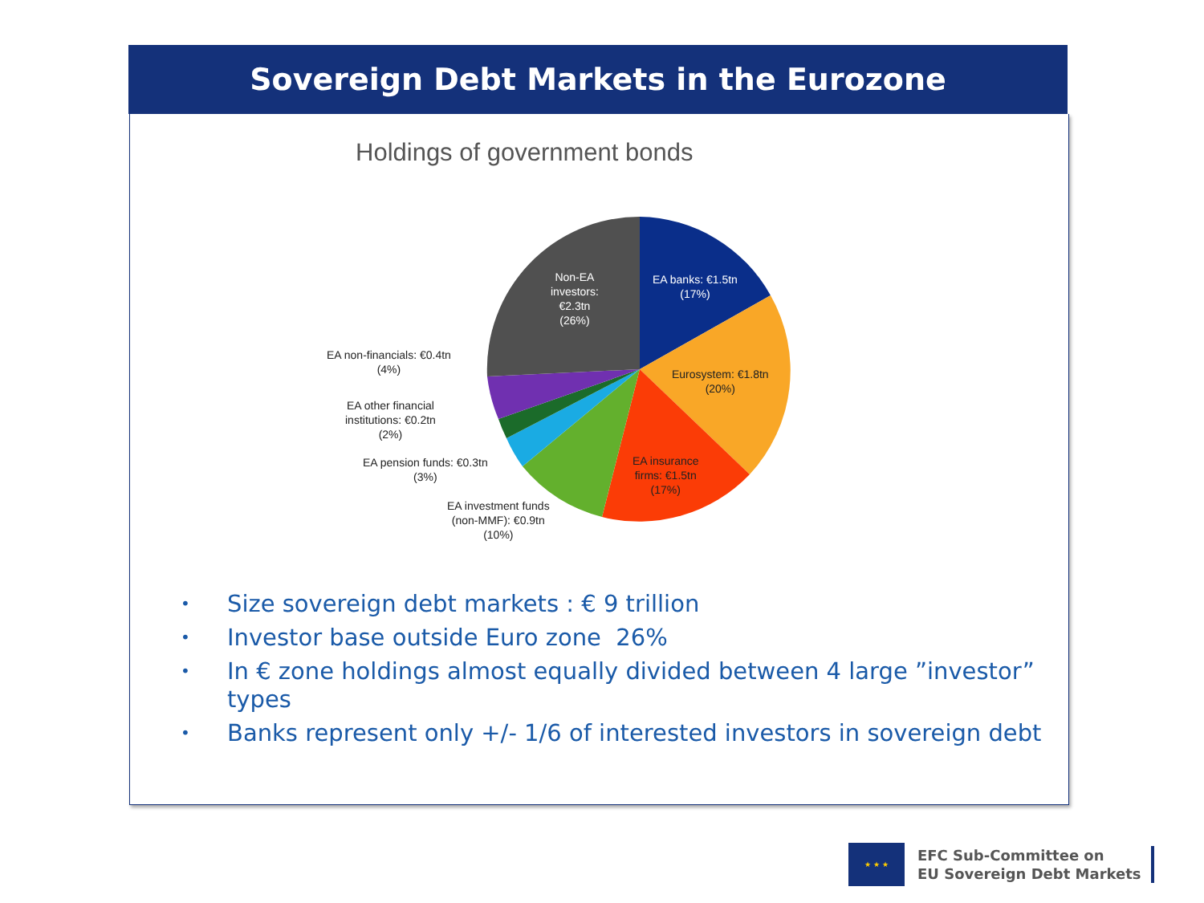Sovereign Debt Markets in the Eurozone
Holdings of government bonds
Non-EA
investors:
€2.3tn
(26%)
EA banks: €1.5tn
(17%)
Eurosystem: €1.8tn
(20%)
EA insurance
firms: €1.5tn
(17%)
EA non-financials: €0.4tn
(4%)
EA other financial
institutions: €0.2tn
(2%)
EA pension funds: €0.3tn
(3%)
EA investment funds
(non-MMF): €0.9tn
(10%)
• Size sovereign debt markets : € 9 trillion
• Investor base outside Euro zone 26%
• In € zone holdings almost equally divided between 4 large ”investor” types
• Banks represent only +/- 1/6 of interested investors in sovereign debt
★ ★ ★
EFC Sub-Committee on
EU Sovereign Debt Markets